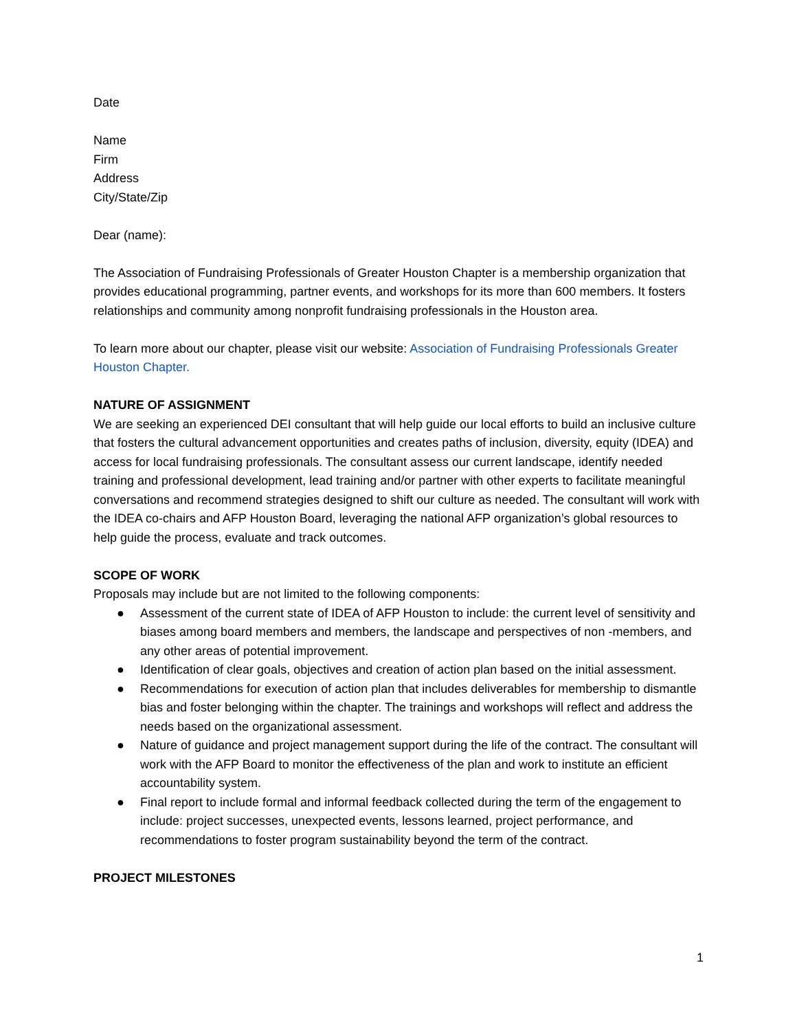Date
Name
Firm
Address
City/State/Zip
Dear (name):
The Association of Fundraising Professionals of Greater Houston Chapter is a membership organization that provides educational programming, partner events, and workshops for its more than 600 members. It fosters relationships and community among nonprofit fundraising professionals in the Houston area.
To learn more about our chapter, please visit our website: Association of Fundraising Professionals Greater Houston Chapter.
NATURE OF ASSIGNMENT
We are seeking an experienced DEI consultant that will help guide our local efforts to build an inclusive culture that fosters the cultural advancement opportunities and creates paths of inclusion, diversity, equity (IDEA) and access for local fundraising professionals. The consultant assess our current landscape, identify needed training and professional development, lead training and/or partner with other experts to facilitate meaningful conversations and recommend strategies designed to shift our culture as needed. The consultant will work with the IDEA co-chairs and AFP Houston Board, leveraging the national AFP organization’s global resources to help guide the process, evaluate and track outcomes.
SCOPE OF WORK
Proposals may include but are not limited to the following components:
● Assessment of the current state of IDEA of AFP Houston to include: the current level of sensitivity and biases among board members and members, the landscape and perspectives of non -members, and any other areas of potential improvement.
● Identification of clear goals, objectives and creation of action plan based on the initial assessment.
● Recommendations for execution of action plan that includes deliverables for membership to dismantle bias and foster belonging within the chapter. The trainings and workshops will reflect and address the needs based on the organizational assessment.
● Nature of guidance and project management support during the life of the contract. The consultant will work with the AFP Board to monitor the effectiveness of the plan and work to institute an efficient accountability system.
● Final report to include formal and informal feedback collected during the term of the engagement to include: project successes, unexpected events, lessons learned, project performance, and recommendations to foster program sustainability beyond the term of the contract.
PROJECT MILESTONES
1